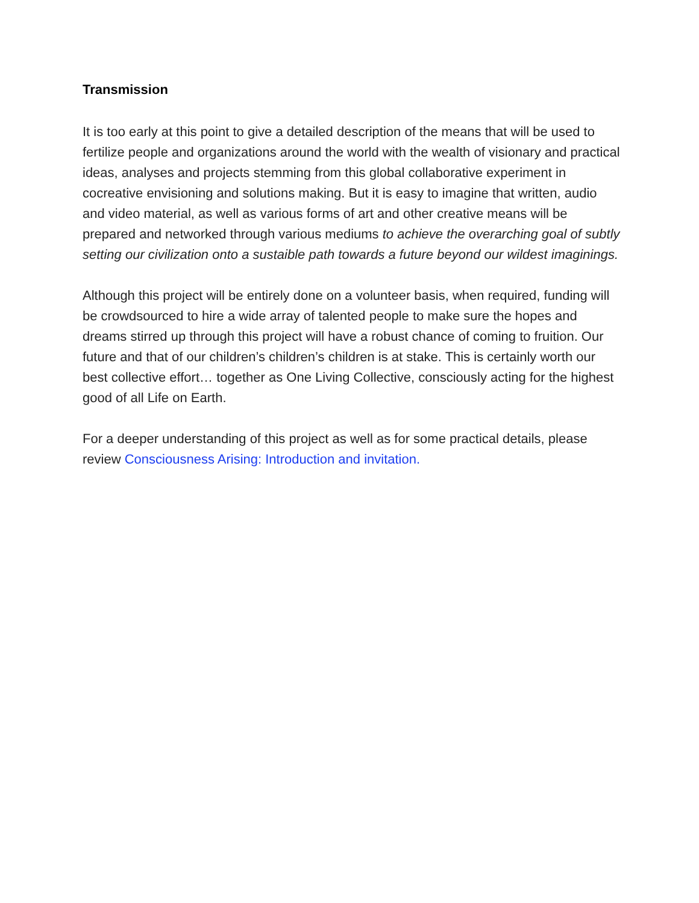Transmission
It is too early at this point to give a detailed description of the means that will be used to fertilize people and organizations around the world with the wealth of visionary and practical ideas, analyses and projects stemming from this global collaborative experiment in cocreative envisioning and solutions making. But it is easy to imagine that written, audio and video material, as well as various forms of art and other creative means will be prepared and networked through various mediums to achieve the overarching goal of subtly setting our civilization onto a sustaible path towards a future beyond our wildest imaginings.
Although this project will be entirely done on a volunteer basis, when required, funding will be crowdsourced to hire a wide array of talented people to make sure the hopes and dreams stirred up through this project will have a robust chance of coming to fruition. Our future and that of our children’s children’s children is at stake. This is certainly worth our best collective effort… together as One Living Collective, consciously acting for the highest good of all Life on Earth.
For a deeper understanding of this project as well as for some practical details, please review Consciousness Arising: Introduction and invitation.